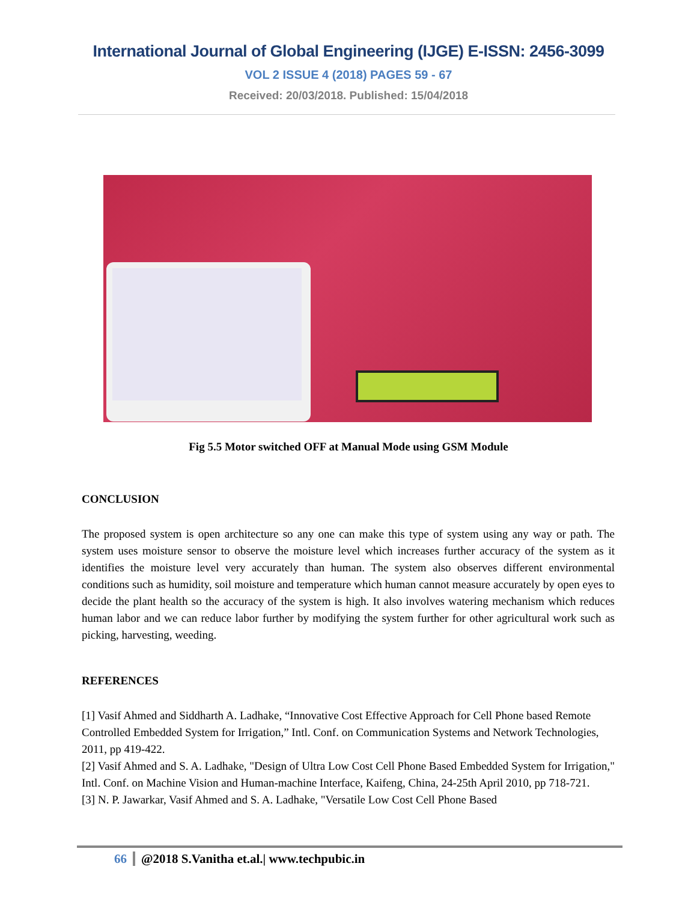International Journal of Global Engineering (IJGE) E-ISSN: 2456-3099
VOL 2 ISSUE 4 (2018) PAGES 59 - 67
Received: 20/03/2018. Published: 15/04/2018
Fig 5.5 Motor switched OFF at Manual Mode using GSM Module
CONCLUSION
The proposed system is open architecture so any one can make this type of system using any way or path. The system uses moisture sensor to observe the moisture level which increases further accuracy of the system as it identifies the moisture level very accurately than human. The system also observes different environmental conditions such as humidity, soil moisture and temperature which human cannot measure accurately by open eyes to decide the plant health so the accuracy of the system is high. It also involves watering mechanism which reduces human labor and we can reduce labor further by modifying the system further for other agricultural work such as picking, harvesting, weeding.
REFERENCES
[1] Vasif Ahmed and Siddharth A. Ladhake, “Innovative Cost Effective Approach for Cell Phone based Remote Controlled Embedded System for Irrigation,” Intl. Conf. on Communication Systems and Network Technologies, 2011, pp 419-422.
[2] Vasif Ahmed and S. A. Ladhake, "Design of Ultra Low Cost Cell Phone Based Embedded System for Irrigation," Intl. Conf. on Machine Vision and Human-machine Interface, Kaifeng, China, 24-25th April 2010, pp 718-721.
[3] N. P. Jawarkar, Vasif Ahmed and S. A. Ladhake, "Versatile Low Cost Cell Phone Based
66 @2018 S.Vanitha et.al.| www.techpubic.in